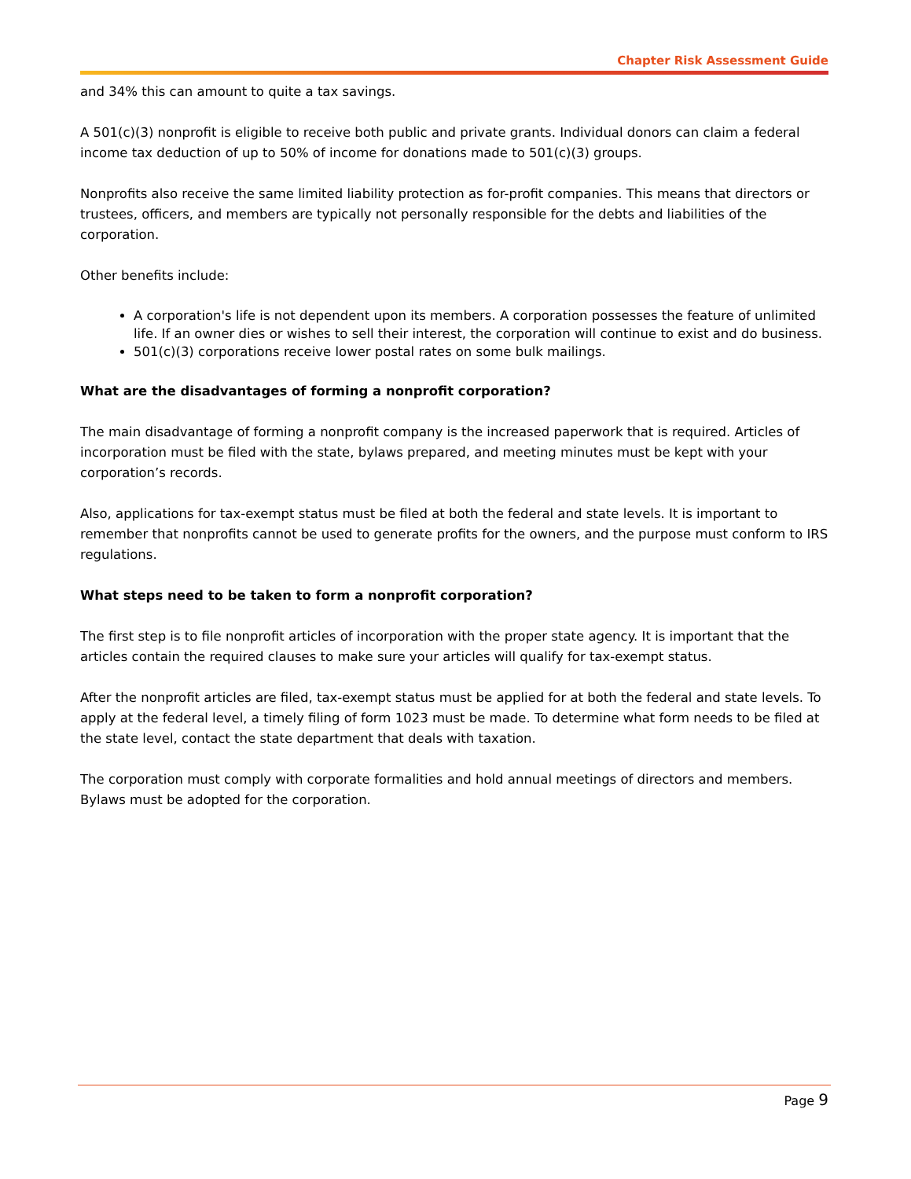Chapter Risk Assessment Guide
and 34% this can amount to quite a tax savings.
A 501(c)(3) nonprofit is eligible to receive both public and private grants. Individual donors can claim a federal income tax deduction of up to 50% of income for donations made to 501(c)(3) groups.
Nonprofits also receive the same limited liability protection as for-profit companies. This means that directors or trustees, officers, and members are typically not personally responsible for the debts and liabilities of the corporation.
Other benefits include:
A corporation's life is not dependent upon its members. A corporation possesses the feature of unlimited life. If an owner dies or wishes to sell their interest, the corporation will continue to exist and do business.
501(c)(3) corporations receive lower postal rates on some bulk mailings.
What are the disadvantages of forming a nonprofit corporation?
The main disadvantage of forming a nonprofit company is the increased paperwork that is required. Articles of incorporation must be filed with the state, bylaws prepared, and meeting minutes must be kept with your corporation’s records.
Also, applications for tax-exempt status must be filed at both the federal and state levels. It is important to remember that nonprofits cannot be used to generate profits for the owners, and the purpose must conform to IRS regulations.
What steps need to be taken to form a nonprofit corporation?
The first step is to file nonprofit articles of incorporation with the proper state agency. It is important that the articles contain the required clauses to make sure your articles will qualify for tax-exempt status.
After the nonprofit articles are filed, tax-exempt status must be applied for at both the federal and state levels. To apply at the federal level, a timely filing of form 1023 must be made. To determine what form needs to be filed at the state level, contact the state department that deals with taxation.
The corporation must comply with corporate formalities and hold annual meetings of directors and members. Bylaws must be adopted for the corporation.
Page 9